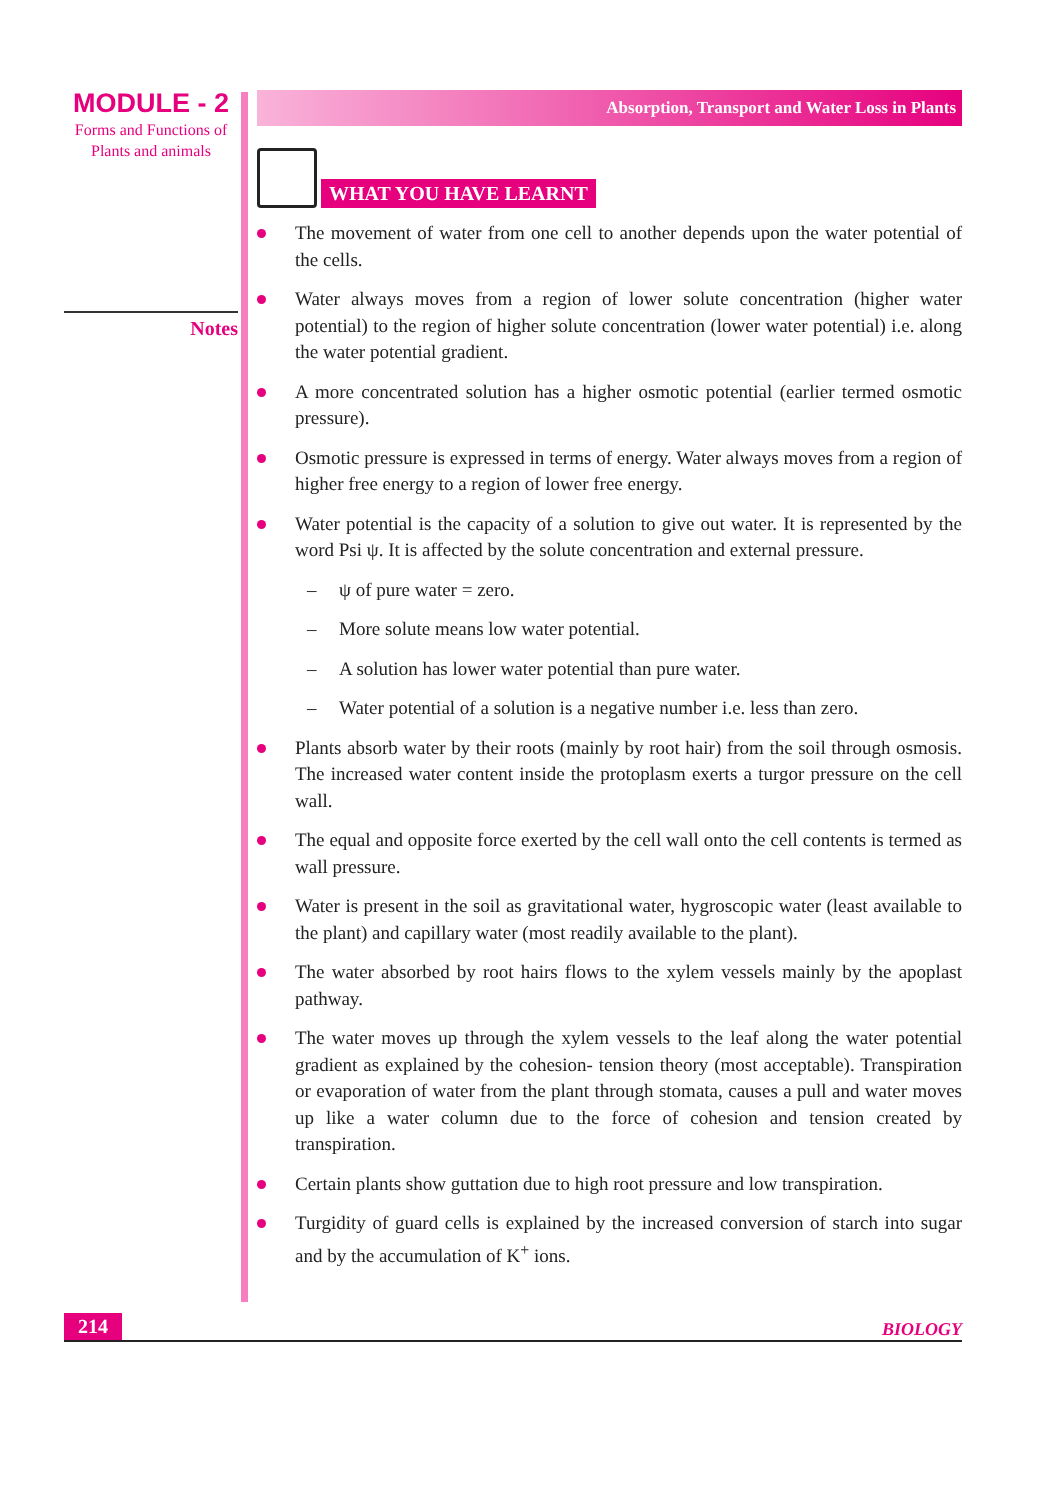MODULE - 2
Forms and Functions of
Plants and animals
Notes
Absorption, Transport and Water Loss in Plants
WHAT YOU HAVE LEARNT
The movement of water from one cell to another depends upon the water potential of the cells.
Water always moves from a region of lower solute concentration (higher water potential) to the region of higher solute concentration (lower water potential) i.e. along the water potential gradient.
A more concentrated solution has a higher osmotic potential (earlier termed osmotic pressure).
Osmotic pressure is expressed in terms of energy. Water always moves from a region of higher free energy to a region of lower free energy.
Water potential is the capacity of a solution to give out water. It is represented by the word Psi ψ. It is affected by the solute concentration and external pressure.
– ψ of pure water = zero.
– More solute means low water potential.
– A solution has lower water potential than pure water.
– Water potential of a solution is a negative number i.e. less than zero.
Plants absorb water by their roots (mainly by root hair) from the soil through osmosis. The increased water content inside the protoplasm exerts a turgor pressure on the cell wall.
The equal and opposite force exerted by the cell wall onto the cell contents is termed as wall pressure.
Water is present in the soil as gravitational water, hygroscopic water (least available to the plant) and capillary water (most readily available to the plant).
The water absorbed by root hairs flows to the xylem vessels mainly by the apoplast pathway.
The water moves up through the xylem vessels to the leaf along the water potential gradient as explained by the cohesion- tension theory (most acceptable). Transpiration or evaporation of water from the plant through stomata, causes a pull and water moves up like a water column due to the force of cohesion and tension created by transpiration.
Certain plants show guttation due to high root pressure and low transpiration.
Turgidity of guard cells is explained by the increased conversion of starch into sugar and by the accumulation of K<sup>+</sup> ions.
214 BIOLOGY